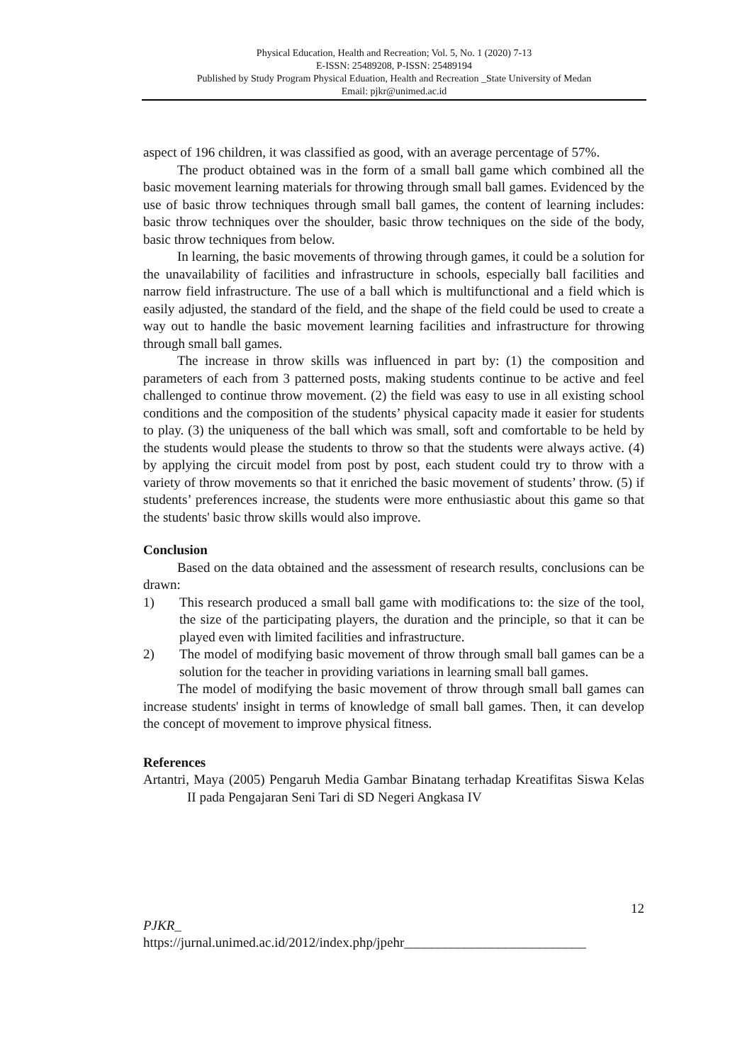Physical Education, Health and Recreation; Vol. 5, No. 1 (2020) 7-13
E-ISSN: 25489208, P-ISSN: 25489194
Published by Study Program Physical Eduation, Health and Recreation _State University of Medan
Email: pjkr@unimed.ac.id
aspect of 196 children, it was classified as good, with an average percentage of 57%.
The product obtained was in the form of a small ball game which combined all the basic movement learning materials for throwing through small ball games. Evidenced by the use of basic throw techniques through small ball games, the content of learning includes: basic throw techniques over the shoulder, basic throw techniques on the side of the body, basic throw techniques from below.
In learning, the basic movements of throwing through games, it could be a solution for the unavailability of facilities and infrastructure in schools, especially ball facilities and narrow field infrastructure. The use of a ball which is multifunctional and a field which is easily adjusted, the standard of the field, and the shape of the field could be used to create a way out to handle the basic movement learning facilities and infrastructure for throwing through small ball games.
The increase in throw skills was influenced in part by: (1) the composition and parameters of each from 3 patterned posts, making students continue to be active and feel challenged to continue throw movement. (2) the field was easy to use in all existing school conditions and the composition of the students’ physical capacity made it easier for students to play. (3) the uniqueness of the ball which was small, soft and comfortable to be held by the students would please the students to throw so that the students were always active. (4) by applying the circuit model from post by post, each student could try to throw with a variety of throw movements so that it enriched the basic movement of students’ throw. (5) if students’ preferences increase, the students were more enthusiastic about this game so that the students' basic throw skills would also improve.
Conclusion
Based on the data obtained and the assessment of research results, conclusions can be drawn:
1) This research produced a small ball game with modifications to: the size of the tool, the size of the participating players, the duration and the principle, so that it can be played even with limited facilities and infrastructure.
2) The model of modifying basic movement of throw through small ball games can be a solution for the teacher in providing variations in learning small ball games.
The model of modifying the basic movement of throw through small ball games can increase students' insight in terms of knowledge of small ball games. Then, it can develop the concept of movement to improve physical fitness.
References
Artantri, Maya (2005) Pengaruh Media Gambar Binatang terhadap Kreatifitas Siswa Kelas II pada Pengajaran Seni Tari di SD Negeri Angkasa IV
12
PJKR_
https://jurnal.unimed.ac.id/2012/index.php/jpehr___________________________